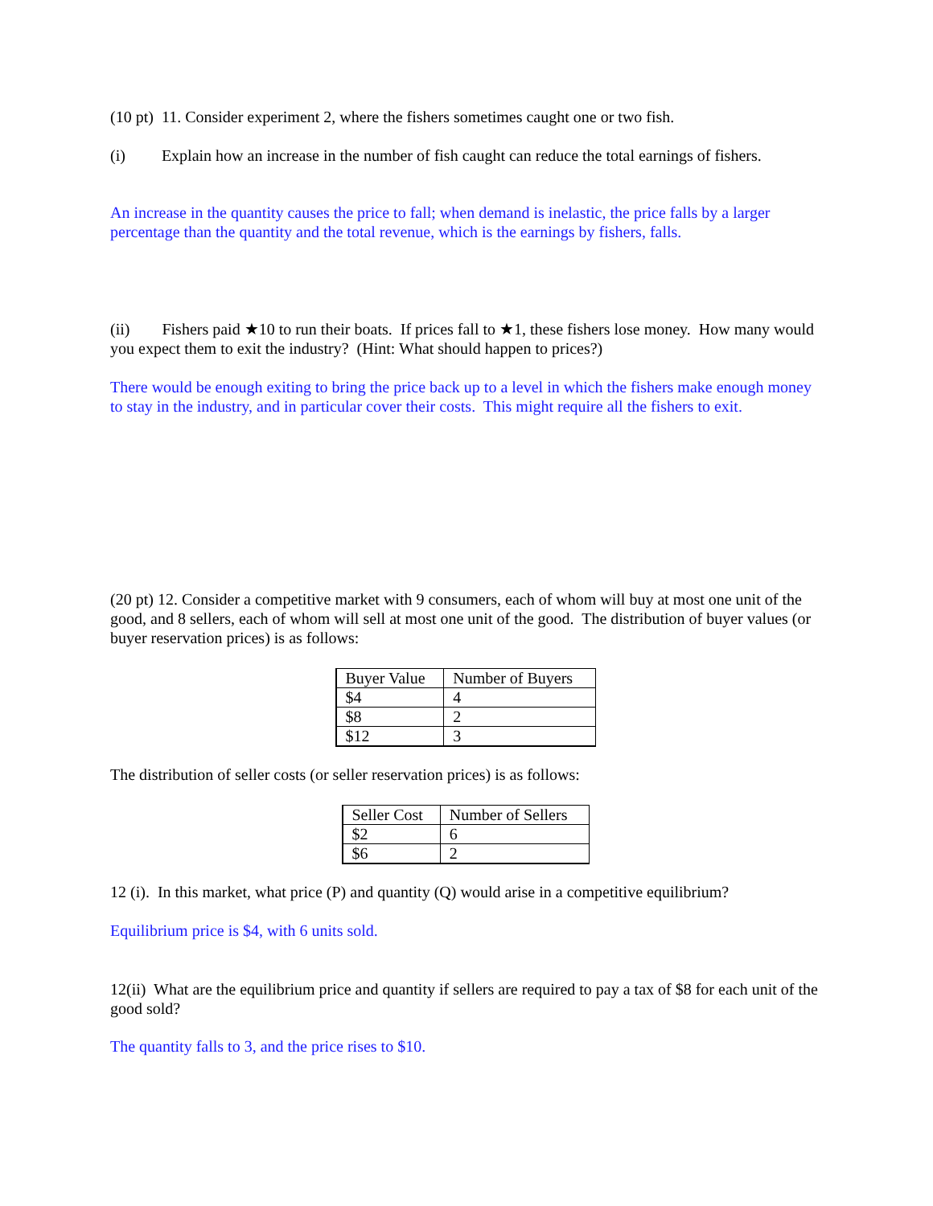(10 pt) 11. Consider experiment 2, where the fishers sometimes caught one or two fish.
(i) Explain how an increase in the number of fish caught can reduce the total earnings of fishers.
An increase in the quantity causes the price to fall; when demand is inelastic, the price falls by a larger percentage than the quantity and the total revenue, which is the earnings by fishers, falls.
(ii) Fishers paid ★10 to run their boats. If prices fall to ★1, these fishers lose money. How many would you expect them to exit the industry? (Hint: What should happen to prices?)
There would be enough exiting to bring the price back up to a level in which the fishers make enough money to stay in the industry, and in particular cover their costs. This might require all the fishers to exit.
(20 pt) 12. Consider a competitive market with 9 consumers, each of whom will buy at most one unit of the good, and 8 sellers, each of whom will sell at most one unit of the good. The distribution of buyer values (or buyer reservation prices) is as follows:
| Buyer Value | Number of Buyers |
| $4 | 4 |
| $8 | 2 |
| $12 | 3 |
The distribution of seller costs (or seller reservation prices) is as follows:
| Seller Cost | Number of Sellers |
| $2 | 6 |
| $6 | 2 |
12 (i). In this market, what price (P) and quantity (Q) would arise in a competitive equilibrium?
Equilibrium price is $4, with 6 units sold.
12(ii) What are the equilibrium price and quantity if sellers are required to pay a tax of $8 for each unit of the good sold?
The quantity falls to 3, and the price rises to $10.